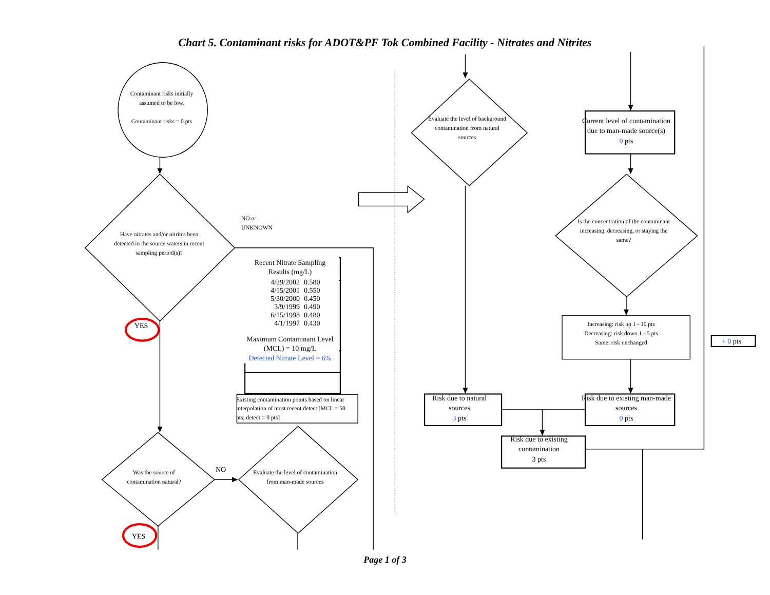Chart 5. Contaminant risks for ADOT&PF Tok Combined Facility - Nitrates and Nitrites
Contaminant risks initially assumed to be low.
Contaminant risks = 0 pts
Have nitrates and/or nitrites been detected in the source waters in recent sampling period(s)?
NO or
UNKNOWN
YES
| Recent Nitrate Sampling Results (mg/L) | |
| --- | --- |
| 4/29/2002 | 0.580 |
| 4/15/2001 | 0.550 |
| 5/30/2000 | 0.450 |
| 3/9/1999 | 0.490 |
| 6/15/1998 | 0.480 |
| 4/1/1997 | 0.430 |
| Maximum Contaminant Level (MCL) = 10 mg/L | |
| Detected Nitrate Level = 6% | |
Existing contamination points based on linear interpolation of most recent detect [MCL = 50 pts; detect = 0 pts]
Was the source of contamination natural?
NO
Evaluate the level of contamination from man-made sources
YES
Evaluate the level of background contamination from natural sources
Current level of contamination due to man-made source(s)
0 pts
Is the concentration of the contaminant increasing, decreasing, or staying the same?
Increasing: risk up 1 - 10 pts
Decreasing: risk down 1 - 5 pts
Same: risk unchanged
+ 0 pts
Risk due to natural sources
3 pts
Risk due to existing man-made sources
0 pts
Risk due to existing contamination
3 pts
Page 1 of 3